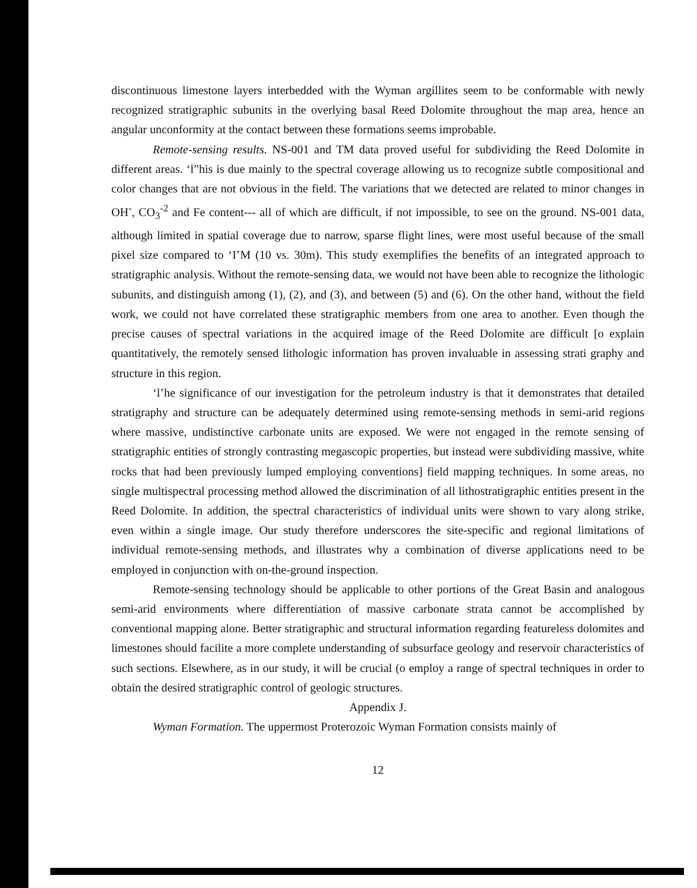discontinuous limestone layers interbedded with the Wyman argillites seem to be conformable with newly recognized stratigraphic subunits in the overlying basal Reed Dolomite throughout the map area, hence an angular unconformity at the contact between these formations seems improbable.
Remote-sensing results. NS-001 and TM data proved useful for subdividing the Reed Dolomite in different areas. ‘l”his is due mainly to the spectral coverage allowing us to recognize subtle compositional and color changes that are not obvious in the field. The variations that we detected are related to minor changes in OH<sup>-</sup>, CO<sub>3</sub><sup>-2</sup> and Fe content--- all of which are difficult, if not impossible, to see on the ground. NS-001 data, although limited in spatial coverage due to narrow, sparse flight lines, were most useful because of the small pixel size compared to ‘I’M (10 vs. 30m). This study exemplifies the benefits of an integrated approach to stratigraphic analysis. Without the remote-sensing data, we would not have been able to recognize the lithologic subunits, and distinguish among (1), (2), and (3), and between (5) and (6). On the other hand, without the field work, we could not have correlated these stratigraphic members from one area to another. Even though the precise causes of spectral variations in the acquired image of the Reed Dolomite are difficult [o explain quantitatively, the remotely sensed lithologic information has proven invaluable in assessing strati graphy and structure in this region.
‘l’he significance of our investigation for the petroleum industry is that it demonstrates that detailed stratigraphy and structure can be adequately determined using remote-sensing methods in semi-arid regions where massive, undistinctive carbonate units are exposed. We were not engaged in the remote sensing of stratigraphic entities of strongly contrasting megascopic properties, but instead were subdividing massive, white rocks that had been previously lumped employing conventions] field mapping techniques. In some areas, no single multispectral processing method allowed the discrimination of all lithostratigraphic entities present in the Reed Dolomite. In addition, the spectral characteristics of individual units were shown to vary along strike, even within a single image. Our study therefore underscores the site-specific and regional limitations of individual remote-sensing methods, and illustrates why a combination of diverse applications need to be employed in conjunction with on-the-ground inspection.
Remote-sensing technology should be applicable to other portions of the Great Basin and analogous semi-arid environments where differentiation of massive carbonate strata cannot be accomplished by conventional mapping alone. Better stratigraphic and structural information regarding featureless dolomites and limestones should facilite a more complete understanding of subsurface geology and reservoir characteristics of such sections. Elsewhere, as in our study, it will be crucial (o employ a range of spectral techniques in order to obtain the desired stratigraphic control of geologic structures.
Appendix J.
Wyman Formation. The uppermost Proterozoic Wyman Formation consists mainly of
12